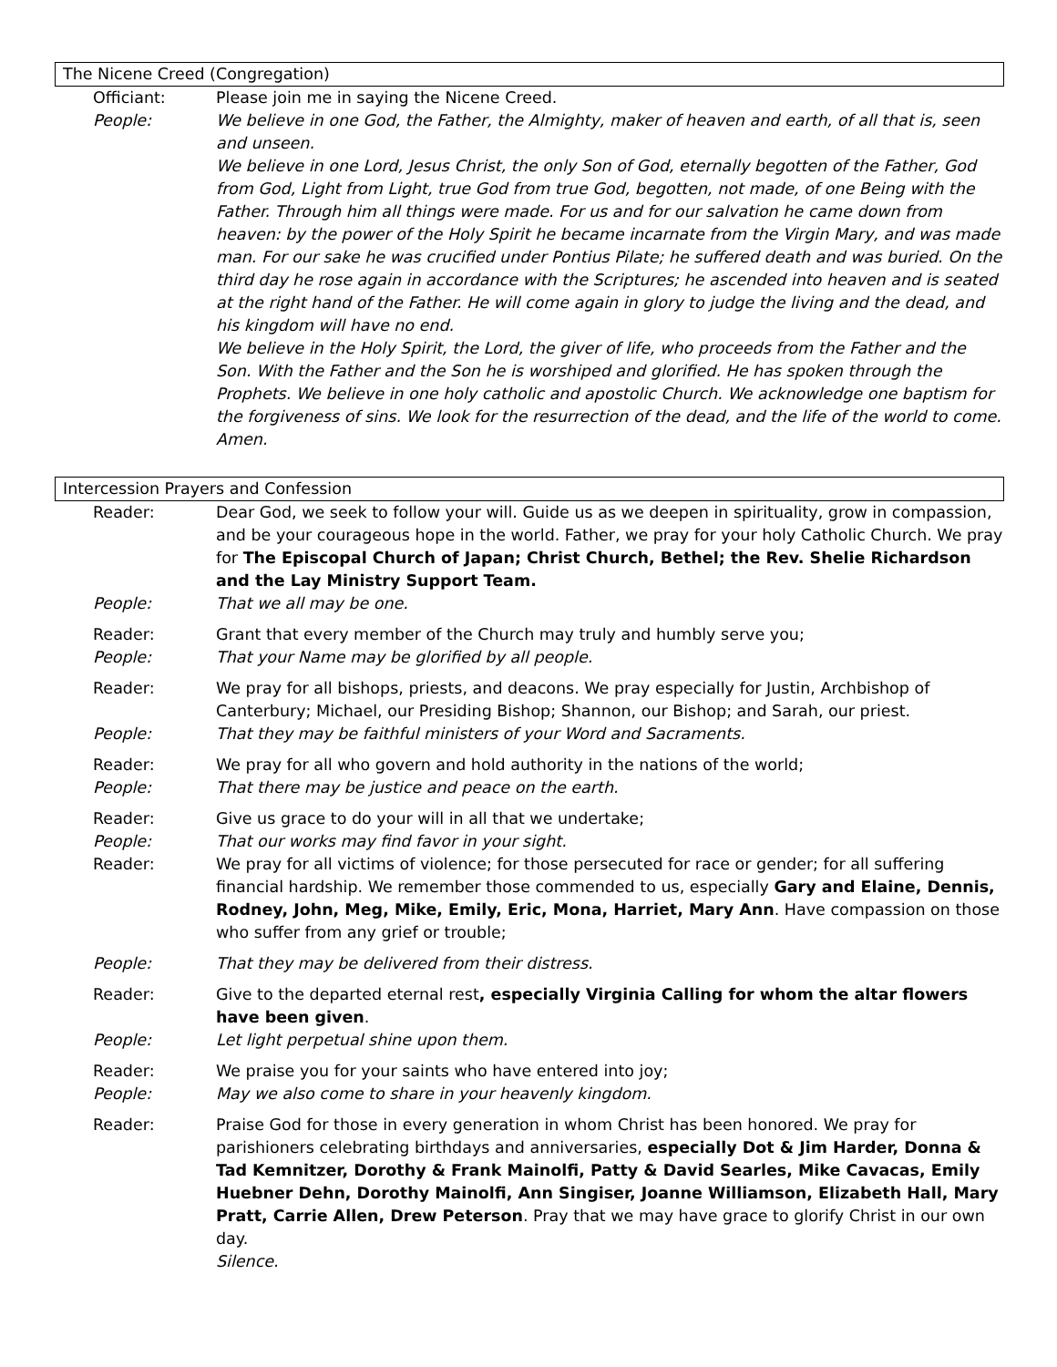The Nicene Creed (Congregation)
| Officiant: | Please join me in saying the Nicene Creed. |
| People: | We believe in one God, the Father, the Almighty, maker of heaven and earth, of all that is, seen and unseen. We believe in one Lord, Jesus Christ, the only Son of God, eternally begotten of the Father, God from God, Light from Light, true God from true God, begotten, not made, of one Being with the Father. Through him all things were made. For us and for our salvation he came down from heaven: by the power of the Holy Spirit he became incarnate from the Virgin Mary, and was made man. For our sake he was crucified under Pontius Pilate; he suffered death and was buried. On the third day he rose again in accordance with the Scriptures; he ascended into heaven and is seated at the right hand of the Father. He will come again in glory to judge the living and the dead, and his kingdom will have no end. We believe in the Holy Spirit, the Lord, the giver of life, who proceeds from the Father and the Son. With the Father and the Son he is worshiped and glorified. He has spoken through the Prophets. We believe in one holy catholic and apostolic Church. We acknowledge one baptism for the forgiveness of sins. We look for the resurrection of the dead, and the life of the world to come. Amen. |
Intercession Prayers and Confession
| Reader: | Dear God, we seek to follow your will. Guide us as we deepen in spirituality, grow in compassion, and be your courageous hope in the world. Father, we pray for your holy Catholic Church. We pray for The Episcopal Church of Japan; Christ Church, Bethel; the Rev. Shelie Richardson and the Lay Ministry Support Team. |
| People: | That we all may be one. |
| Reader: | Grant that every member of the Church may truly and humbly serve you; |
| People: | That your Name may be glorified by all people. |
| Reader: | We pray for all bishops, priests, and deacons. We pray especially for Justin, Archbishop of Canterbury; Michael, our Presiding Bishop; Shannon, our Bishop; and Sarah, our priest. |
| People: | That they may be faithful ministers of your Word and Sacraments. |
| Reader: | We pray for all who govern and hold authority in the nations of the world; |
| People: | That there may be justice and peace on the earth. |
| Reader: | Give us grace to do your will in all that we undertake; |
| People: | That our works may find favor in your sight. |
| Reader: | We pray for all victims of violence; for those persecuted for race or gender; for all suffering financial hardship. We remember those commended to us, especially Gary and Elaine, Dennis, Rodney, John, Meg, Mike, Emily, Eric, Mona, Harriet, Mary Ann . Have compassion on those who suffer from any grief or trouble; |
| People: | That they may be delivered from their distress. |
| Reader: | Give to the departed eternal rest , especially Virginia Calling for whom the altar flowers have been given . |
| People: | Let light perpetual shine upon them. |
| Reader: | We praise you for your saints who have entered into joy; |
| People: | May we also come to share in your heavenly kingdom. |
| Reader: | Praise God for those in every generation in whom Christ has been honored. We pray for parishioners celebrating birthdays and anniversaries, especially Dot & Jim Harder, Donna & Tad Kemnitzer, Dorothy & Frank Mainolfi, Patty & David Searles, Mike Cavacas, Emily Huebner Dehn, Dorothy Mainolfi, Ann Singiser, Joanne Williamson, Elizabeth Hall, Mary Pratt, Carrie Allen, Drew Peterson . Pray that we may have grace to glorify Christ in our own day. Silence. |